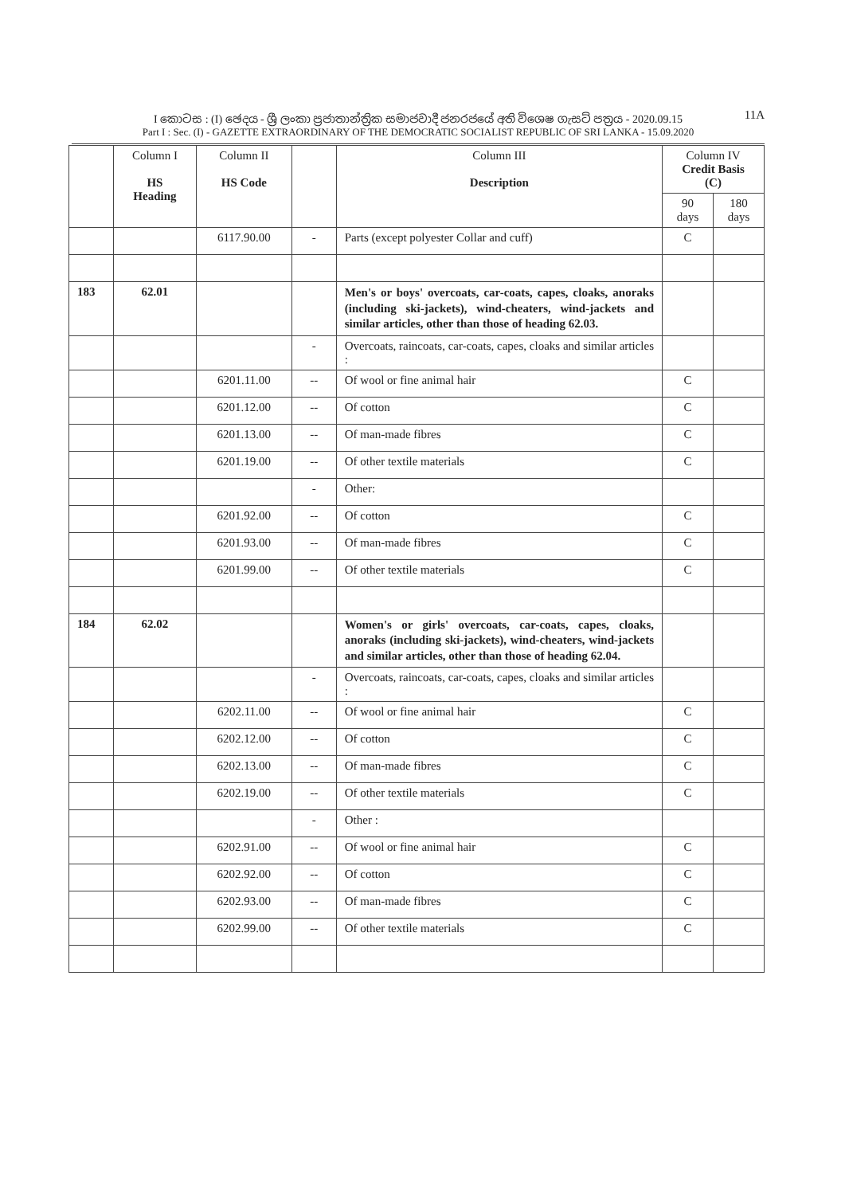11A
I කොටස : (I) ඡෙදය - ශ්‍රී ලංකා ප්‍රජාතාන්ත්‍රික සමාජවාදී ජනරජයේ අති විශෙෂ ගැසට් පත්‍රය - 2020.09.15
Part I : Sec. (I) - GAZETTE EXTRAORDINARY OF THE DEMOCRATIC SOCIALIST REPUBLIC OF SRI LANKA - 15.09.2020
| | Column I HS Heading | Column II HS Code | | Column III Description | Column IV Credit Basis (C) | |
| --- | --- | --- | --- | --- | --- | --- |
| | | | | | 90 days | 180 days |
| | | 6117.90.00 | - | Parts (except polyester Collar and cuff) | C | |
| 183 | 62.01 | | | Men's or boys' overcoats, car-coats, capes, cloaks, anoraks (including ski-jackets), wind-cheaters, wind-jackets and similar articles, other than those of heading 62.03. | | |
| | | | - | Overcoats, raincoats, car-coats, capes, cloaks and similar articles : | | |
| | | 6201.11.00 | -- | Of wool or fine animal hair | C | |
| | | 6201.12.00 | -- | Of cotton | C | |
| | | 6201.13.00 | -- | Of man-made fibres | C | |
| | | 6201.19.00 | -- | Of other textile materials | C | |
| | | | - | Other: | | |
| | | 6201.92.00 | -- | Of cotton | C | |
| | | 6201.93.00 | -- | Of man-made fibres | C | |
| | | 6201.99.00 | -- | Of other textile materials | C | |
| 184 | 62.02 | | | Women's or girls' overcoats, car-coats, capes, cloaks, anoraks (including ski-jackets), wind-cheaters, wind-jackets and similar articles, other than those of heading 62.04. | | |
| | | | - | Overcoats, raincoats, car-coats, capes, cloaks and similar articles : | | |
| | | 6202.11.00 | -- | Of wool or fine animal hair | C | |
| | | 6202.12.00 | -- | Of cotton | C | |
| | | 6202.13.00 | -- | Of man-made fibres | C | |
| | | 6202.19.00 | -- | Of other textile materials | C | |
| | | | - | Other : | | |
| | | 6202.91.00 | -- | Of wool or fine animal hair | C | |
| | | 6202.92.00 | -- | Of cotton | C | |
| | | 6202.93.00 | -- | Of man-made fibres | C | |
| | | 6202.99.00 | -- | Of other textile materials | C | |